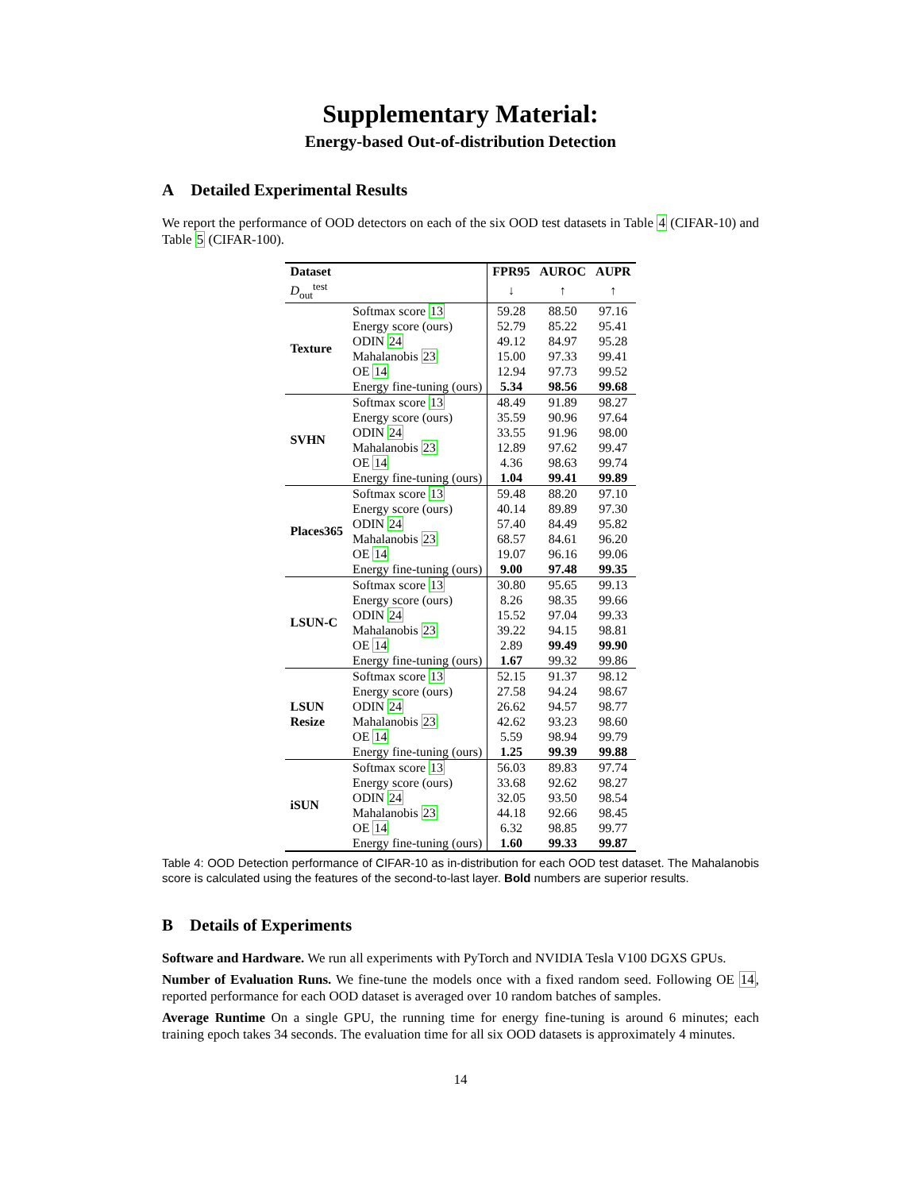Supplementary Material:
Energy-based Out-of-distribution Detection
A Detailed Experimental Results
We report the performance of OOD detectors on each of the six OOD test datasets in Table 4 (CIFAR-10) and Table 5 (CIFAR-100).
| Dataset | | FPR95 | AUROC | AUPR |
| --- | --- | --- | --- | --- |
| D<sub>out</sub><sup>test</sup> | | ↓ | ↑ | ↑ |
| Texture | Softmax score 13 | 59.28 | 88.50 | 97.16 |
| | Energy score (ours) | 52.79 | 85.22 | 95.41 |
| | ODIN 24 | 49.12 | 84.97 | 95.28 |
| | Mahalanobis 23 | 15.00 | 97.33 | 99.41 |
| | OE 14 | 12.94 | 97.73 | 99.52 |
| | Energy fine-tuning (ours) | 5.34 | 98.56 | 99.68 |
| SVHN | Softmax score 13 | 48.49 | 91.89 | 98.27 |
| | Energy score (ours) | 35.59 | 90.96 | 97.64 |
| | ODIN 24 | 33.55 | 91.96 | 98.00 |
| | Mahalanobis 23 | 12.89 | 97.62 | 99.47 |
| | OE 14 | 4.36 | 98.63 | 99.74 |
| | Energy fine-tuning (ours) | 1.04 | 99.41 | 99.89 |
| Places365 | Softmax score 13 | 59.48 | 88.20 | 97.10 |
| | Energy score (ours) | 40.14 | 89.89 | 97.30 |
| | ODIN 24 | 57.40 | 84.49 | 95.82 |
| | Mahalanobis 23 | 68.57 | 84.61 | 96.20 |
| | OE 14 | 19.07 | 96.16 | 99.06 |
| | Energy fine-tuning (ours) | 9.00 | 97.48 | 99.35 |
| LSUN-C | Softmax score 13 | 30.80 | 95.65 | 99.13 |
| | Energy score (ours) | 8.26 | 98.35 | 99.66 |
| | ODIN 24 | 15.52 | 97.04 | 99.33 |
| | Mahalanobis 23 | 39.22 | 94.15 | 98.81 |
| | OE 14 | 2.89 | 99.49 | 99.90 |
| | Energy fine-tuning (ours) | 1.67 | 99.32 | 99.86 |
| LSUN Resize | Softmax score 13 | 52.15 | 91.37 | 98.12 |
| | Energy score (ours) | 27.58 | 94.24 | 98.67 |
| | ODIN 24 | 26.62 | 94.57 | 98.77 |
| | Mahalanobis 23 | 42.62 | 93.23 | 98.60 |
| | OE 14 | 5.59 | 98.94 | 99.79 |
| | Energy fine-tuning (ours) | 1.25 | 99.39 | 99.88 |
| iSUN | Softmax score 13 | 56.03 | 89.83 | 97.74 |
| | Energy score (ours) | 33.68 | 92.62 | 98.27 |
| | ODIN 24 | 32.05 | 93.50 | 98.54 |
| | Mahalanobis 23 | 44.18 | 92.66 | 98.45 |
| | OE 14 | 6.32 | 98.85 | 99.77 |
| | Energy fine-tuning (ours) | 1.60 | 99.33 | 99.87 |
Table 4: OOD Detection performance of CIFAR-10 as in-distribution for each OOD test dataset. The Mahalanobis score is calculated using the features of the second-to-last layer. Bold numbers are superior results.
B Details of Experiments
Software and Hardware. We run all experiments with PyTorch and NVIDIA Tesla V100 DGXS GPUs.
Number of Evaluation Runs. We fine-tune the models once with a fixed random seed. Following OE 14, reported performance for each OOD dataset is averaged over 10 random batches of samples.
Average Runtime On a single GPU, the running time for energy fine-tuning is around 6 minutes; each training epoch takes 34 seconds. The evaluation time for all six OOD datasets is approximately 4 minutes.
14